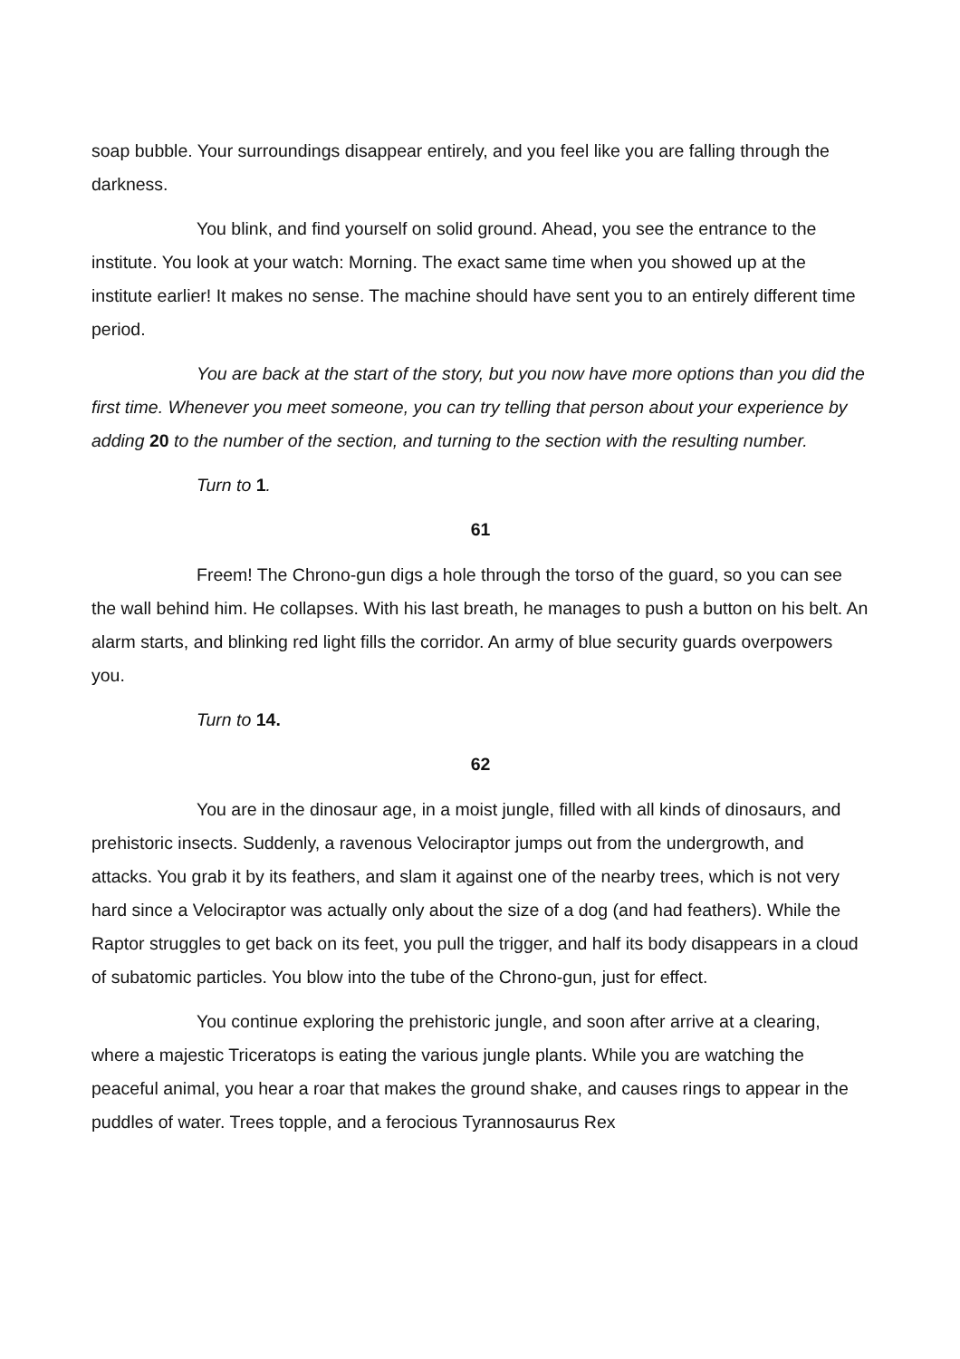soap bubble. Your surroundings disappear entirely, and you feel like you are falling through the darkness.
You blink, and find yourself on solid ground. Ahead, you see the entrance to the institute. You look at your watch: Morning. The exact same time when you showed up at the institute earlier! It makes no sense. The machine should have sent you to an entirely different time period.
You are back at the start of the story, but you now have more options than you did the first time. Whenever you meet someone, you can try telling that person about your experience by adding 20 to the number of the section, and turning to the section with the resulting number.
Turn to 1.
61
Freem! The Chrono-gun digs a hole through the torso of the guard, so you can see the wall behind him. He collapses. With his last breath, he manages to push a button on his belt. An alarm starts, and blinking red light fills the corridor. An army of blue security guards overpowers you.
Turn to 14.
62
You are in the dinosaur age, in a moist jungle, filled with all kinds of dinosaurs, and prehistoric insects. Suddenly, a ravenous Velociraptor jumps out from the undergrowth, and attacks. You grab it by its feathers, and slam it against one of the nearby trees, which is not very hard since a Velociraptor was actually only about the size of a dog (and had feathers). While the Raptor struggles to get back on its feet, you pull the trigger, and half its body disappears in a cloud of subatomic particles. You blow into the tube of the Chrono-gun, just for effect.
You continue exploring the prehistoric jungle, and soon after arrive at a clearing, where a majestic Triceratops is eating the various jungle plants. While you are watching the peaceful animal, you hear a roar that makes the ground shake, and causes rings to appear in the puddles of water. Trees topple, and a ferocious Tyrannosaurus Rex